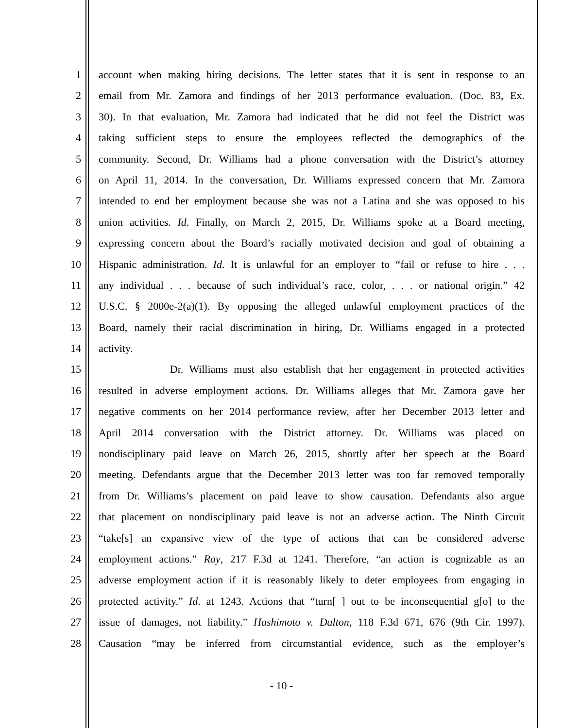1 account when making hiring decisions. The letter states that it is sent in response to an
2 email from Mr. Zamora and findings of her 2013 performance evaluation. (Doc. 83, Ex.
3 30). In that evaluation, Mr. Zamora had indicated that he did not feel the District was
4 taking sufficient steps to ensure the employees reflected the demographics of the
5 community. Second, Dr. Williams had a phone conversation with the District’s attorney
6 on April 11, 2014. In the conversation, Dr. Williams expressed concern that Mr. Zamora
7 intended to end her employment because she was not a Latina and she was opposed to his
8 union activities. Id. Finally, on March 2, 2015, Dr. Williams spoke at a Board meeting,
9 expressing concern about the Board’s racially motivated decision and goal of obtaining a
10 Hispanic administration. Id. It is unlawful for an employer to “fail or refuse to hire . . .
11 any individual . . . because of such individual’s race, color, . . . or national origin.” 42
12 U.S.C. § 2000e-2(a)(1). By opposing the alleged unlawful employment practices of the
13 Board, namely their racial discrimination in hiring, Dr. Williams engaged in a protected
14 activity.
15 Dr. Williams must also establish that her engagement in protected activities
16 resulted in adverse employment actions. Dr. Williams alleges that Mr. Zamora gave her
17 negative comments on her 2014 performance review, after her December 2013 letter and
18 April 2014 conversation with the District attorney. Dr. Williams was placed on
19 nondisciplinary paid leave on March 26, 2015, shortly after her speech at the Board
20 meeting. Defendants argue that the December 2013 letter was too far removed temporally
21 from Dr. Williams’s placement on paid leave to show causation. Defendants also argue
22 that placement on nondisciplinary paid leave is not an adverse action. The Ninth Circuit
23 “take[s] an expansive view of the type of actions that can be considered adverse
24 employment actions.” Ray, 217 F.3d at 1241. Therefore, “an action is cognizable as an
25 adverse employment action if it is reasonably likely to deter employees from engaging in
26 protected activity.” Id. at 1243. Actions that “turn[ ] out to be inconsequential g[o] to the
27 issue of damages, not liability.” Hashimoto v. Dalton, 118 F.3d 671, 676 (9th Cir. 1997).
28 Causation “may be inferred from circumstantial evidence, such as the employer’s
- 10 -